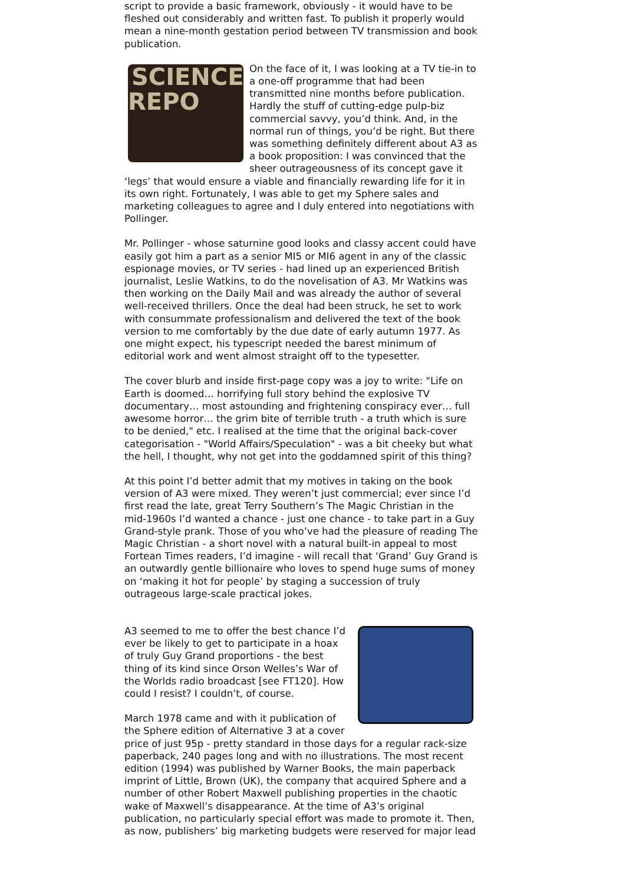script to provide a basic framework, obviously - it would have to be fleshed out considerably and written fast. To publish it properly would mean a nine-month gestation period between TV transmission and book publication.
SCIENCE
REPO On the face of it, I was looking at a TV tie-in to a one-off programme that had been transmitted nine months before publication. Hardly the stuff of cutting-edge pulp-biz commercial savvy, you’d think. And, in the normal run of things, you’d be right. But there was something definitely different about A3 as a book proposition: I was convinced that the sheer outrageousness of its concept gave it ‘legs’ that would ensure a viable and financially rewarding life for it in its own right. Fortunately, I was able to get my Sphere sales and marketing colleagues to agree and I duly entered into negotiations with Pollinger.
Mr. Pollinger - whose saturnine good looks and classy accent could have easily got him a part as a senior MI5 or MI6 agent in any of the classic espionage movies, or TV series - had lined up an experienced British journalist, Leslie Watkins, to do the novelisation of A3. Mr Watkins was then working on the Daily Mail and was already the author of several well-received thrillers. Once the deal had been struck, he set to work with consummate professionalism and delivered the text of the book version to me comfortably by the due date of early autumn 1977. As one might expect, his typescript needed the barest minimum of editorial work and went almost straight off to the typesetter.
The cover blurb and inside first-page copy was a joy to write: "Life on Earth is doomed… horrifying full story behind the explosive TV documentary… most astounding and frightening conspiracy ever… full awesome horror… the grim bite of terrible truth - a truth which is sure to be denied," etc. I realised at the time that the original back-cover categorisation - "World Affairs/Speculation" - was a bit cheeky but what the hell, I thought, why not get into the goddamned spirit of this thing?
At this point I’d better admit that my motives in taking on the book version of A3 were mixed. They weren’t just commercial; ever since I’d first read the late, great Terry Southern’s The Magic Christian in the mid-1960s I’d wanted a chance - just one chance - to take part in a Guy Grand-style prank. Those of you who’ve had the pleasure of reading The Magic Christian - a short novel with a natural built-in appeal to most Fortean Times readers, I’d imagine - will recall that ‘Grand’ Guy Grand is an outwardly gentle billionaire who loves to spend huge sums of money on ‘making it hot for people’ by staging a succession of truly outrageous large-scale practical jokes.
A3 seemed to me to offer the best chance I’d ever be likely to get to participate in a hoax of truly Guy Grand proportions - the best thing of its kind since Orson Welles’s War of the Worlds radio broadcast [see FT120]. How could I resist? I couldn’t, of course.
March 1978 came and with it publication of the Sphere edition of Alternative 3 at a cover price of just 95p - pretty standard in those days for a regular rack-size paperback, 240 pages long and with no illustrations. The most recent edition (1994) was published by Warner Books, the main paperback imprint of Little, Brown (UK), the company that acquired Sphere and a number of other Robert Maxwell publishing properties in the chaotic wake of Maxwell’s disappearance. At the time of A3’s original publication, no particularly special effort was made to promote it. Then, as now, publishers’ big marketing budgets were reserved for major lead